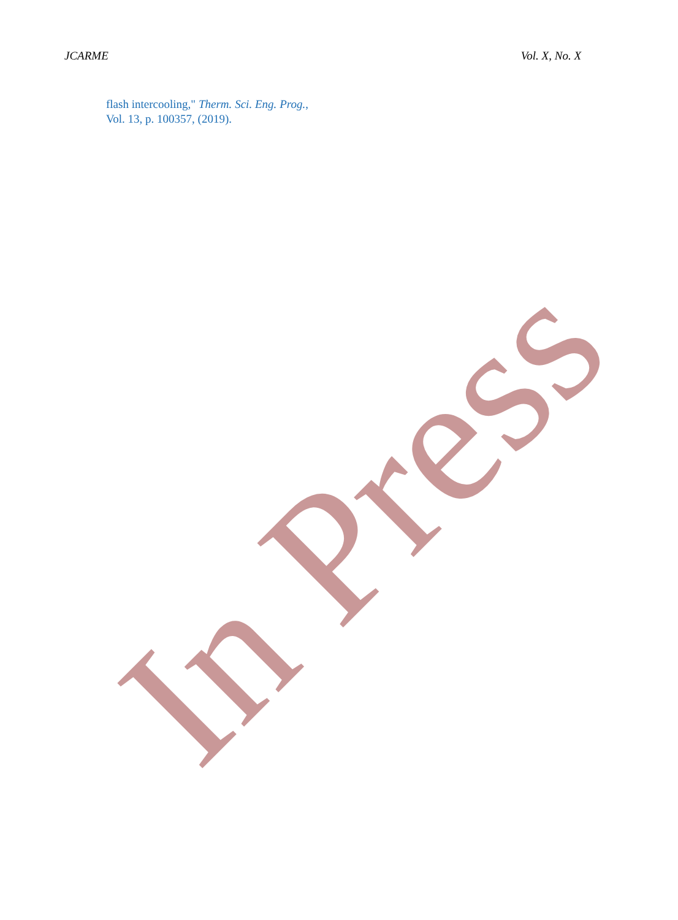JCARME Vol. X, No. X
flash intercooling," Therm. Sci. Eng. Prog., Vol. 13, p. 100357, (2019).
In Press